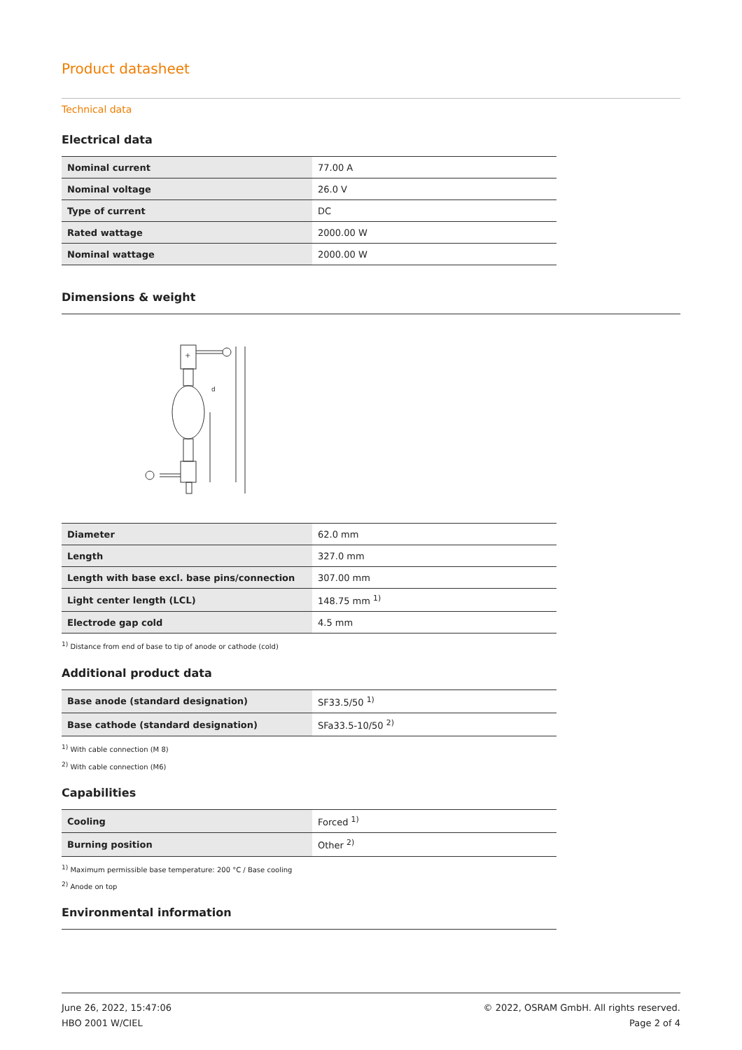Product datasheet
Technical data
Electrical data
| Nominal current | 77.00 A |
| Nominal voltage | 26.0 V |
| Type of current | DC |
| Rated wattage | 2000.00 W |
| Nominal wattage | 2000.00 W |
Dimensions & weight
+
d
| Diameter | 62.0 mm |
| Length | 327.0 mm |
| Length with base excl. base pins/connection | 307.00 mm |
| Light center length (LCL) | 148.75 mm <sup>1)</sup> |
| Electrode gap cold | 4.5 mm |
<sup>1)</sup> Distance from end of base to tip of anode or cathode (cold)
Additional product data
| Base anode (standard designation) | SF33.5/50 <sup>1)</sup> |
| Base cathode (standard designation) | SFa33.5-10/50 <sup>2)</sup> |
<sup>1)</sup> With cable connection (M 8)
<sup>2)</sup> With cable connection (M6)
Capabilities
| Cooling | Forced <sup>1)</sup> |
| Burning position | Other <sup>2)</sup> |
<sup>1)</sup> Maximum permissible base temperature: 200 °C / Base cooling
<sup>2)</sup> Anode on top
Environmental information
June 26, 2022, 15:47:06
HBO 2001 W/CIEL
© 2022, OSRAM GmbH. All rights reserved.
Page 2 of 4